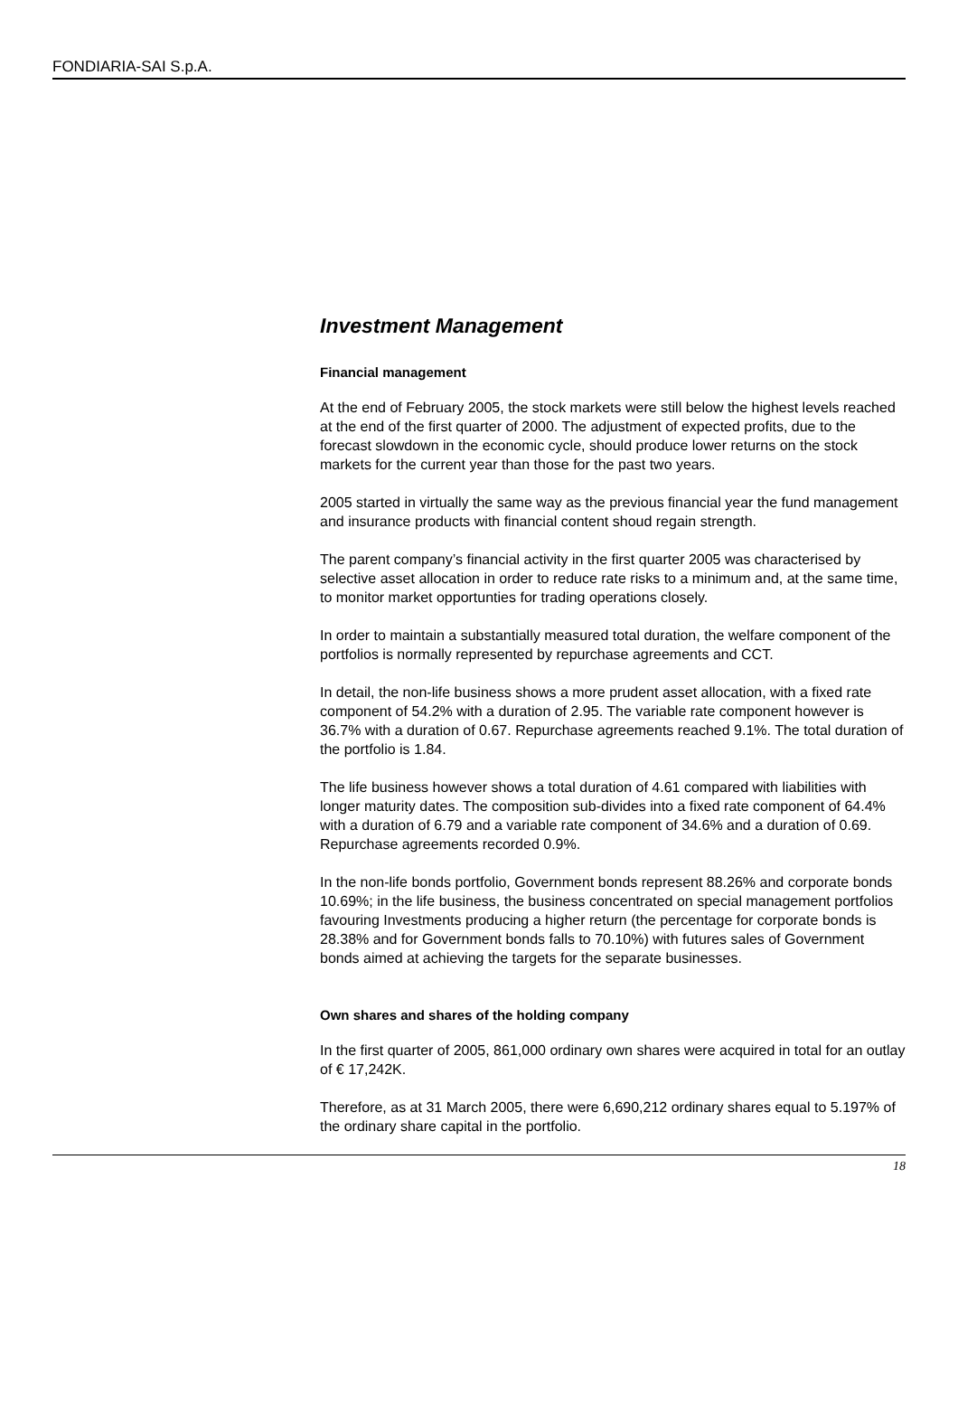FONDIARIA-SAI S.p.A.
Investment Management
Financial management
At the end of February 2005, the stock markets were still below the highest levels reached at the end of the first quarter of 2000. The adjustment of expected profits, due to the forecast slowdown in the economic cycle, should produce lower returns on the stock markets for the current year than those for the past two years.
2005 started in virtually the same way as the previous financial year the fund management and insurance products with financial content shoud regain strength.
The parent company’s financial activity in the first quarter 2005 was characterised by selective asset allocation in order to reduce rate risks to a minimum and, at the same time, to monitor market opportunties for trading operations closely.
In order to maintain a substantially measured total duration, the welfare component of the portfolios is normally represented by repurchase agreements and CCT.
In detail, the non-life business shows a more prudent asset allocation, with a fixed rate component of 54.2% with a duration of 2.95. The variable rate component however is 36.7% with a duration of 0.67. Repurchase agreements reached 9.1%. The total duration of the portfolio is 1.84.
The life business however shows a total duration of 4.61 compared with liabilities with longer maturity dates. The composition sub-divides into a fixed rate component of 64.4% with a duration of 6.79 and a variable rate component of 34.6% and a duration of 0.69. Repurchase agreements recorded 0.9%.
In the non-life bonds portfolio, Government bonds represent 88.26% and corporate bonds 10.69%; in the life business, the business concentrated on special management portfolios favouring Investments producing a higher return (the percentage for corporate bonds is 28.38% and for Government bonds falls to 70.10%) with futures sales of Government bonds aimed at achieving the targets for the separate businesses.
Own shares and shares of the holding company
In the first quarter of 2005, 861,000 ordinary own shares were acquired in total for an outlay of € 17,242K.
Therefore, as at 31 March 2005, there were 6,690,212 ordinary shares equal to 5.197% of the ordinary share capital in the portfolio.
18